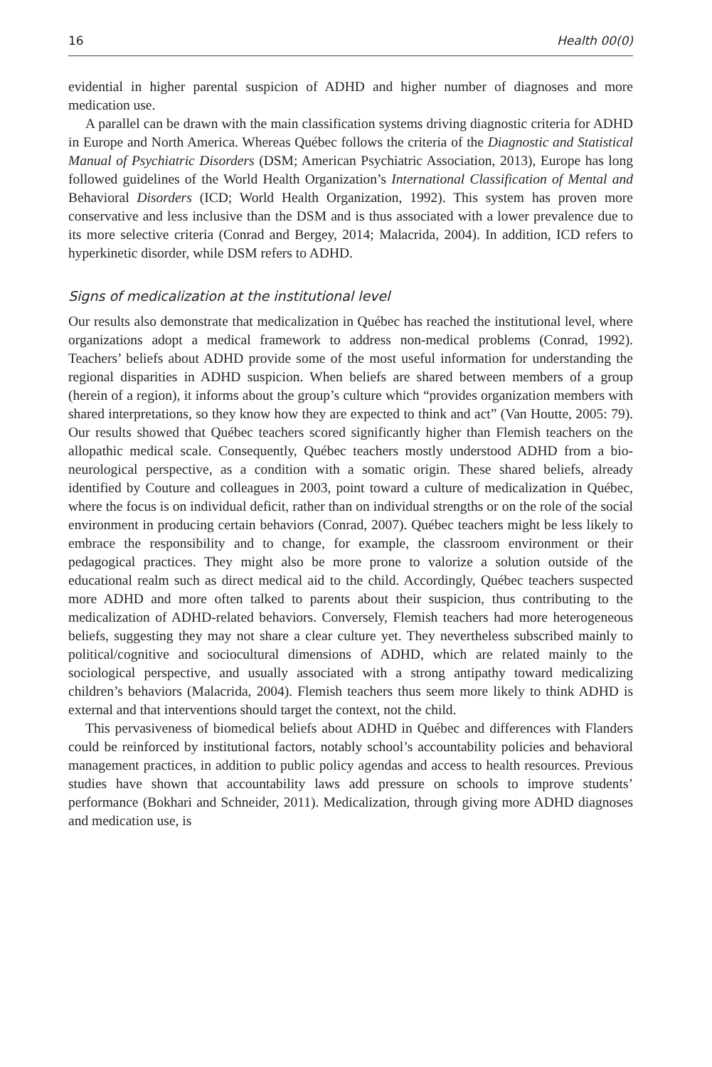16 Health 00(0)
evidential in higher parental suspicion of ADHD and higher number of diagnoses and more medication use.
A parallel can be drawn with the main classification systems driving diagnostic criteria for ADHD in Europe and North America. Whereas Québec follows the criteria of the Diagnostic and Statistical Manual of Psychiatric Disorders (DSM; American Psychiatric Association, 2013), Europe has long followed guidelines of the World Health Organization’s International Classification of Mental and Behavioral Disorders (ICD; World Health Organization, 1992). This system has proven more conservative and less inclusive than the DSM and is thus associated with a lower prevalence due to its more selective criteria (Conrad and Bergey, 2014; Malacrida, 2004). In addition, ICD refers to hyperkinetic disorder, while DSM refers to ADHD.
Signs of medicalization at the institutional level
Our results also demonstrate that medicalization in Québec has reached the institutional level, where organizations adopt a medical framework to address non-medical problems (Conrad, 1992). Teachers’ beliefs about ADHD provide some of the most useful information for understanding the regional disparities in ADHD suspicion. When beliefs are shared between members of a group (herein of a region), it informs about the group’s culture which “provides organization members with shared interpretations, so they know how they are expected to think and act” (Van Houtte, 2005: 79). Our results showed that Québec teachers scored significantly higher than Flemish teachers on the allopathic medical scale. Consequently, Québec teachers mostly understood ADHD from a bio-neurological perspective, as a condition with a somatic origin. These shared beliefs, already identified by Couture and colleagues in 2003, point toward a culture of medicalization in Québec, where the focus is on individual deficit, rather than on individual strengths or on the role of the social environment in producing certain behaviors (Conrad, 2007). Québec teachers might be less likely to embrace the responsibility and to change, for example, the classroom environment or their pedagogical practices. They might also be more prone to valorize a solution outside of the educational realm such as direct medical aid to the child. Accordingly, Québec teachers suspected more ADHD and more often talked to parents about their suspicion, thus contributing to the medicalization of ADHD-related behaviors. Conversely, Flemish teachers had more heterogeneous beliefs, suggesting they may not share a clear culture yet. They nevertheless subscribed mainly to political/cognitive and sociocultural dimensions of ADHD, which are related mainly to the sociological perspective, and usually associated with a strong antipathy toward medicalizing children’s behaviors (Malacrida, 2004). Flemish teachers thus seem more likely to think ADHD is external and that interventions should target the context, not the child.
This pervasiveness of biomedical beliefs about ADHD in Québec and differences with Flanders could be reinforced by institutional factors, notably school’s accountability policies and behavioral management practices, in addition to public policy agendas and access to health resources. Previous studies have shown that accountability laws add pressure on schools to improve students’ performance (Bokhari and Schneider, 2011). Medicalization, through giving more ADHD diagnoses and medication use, is